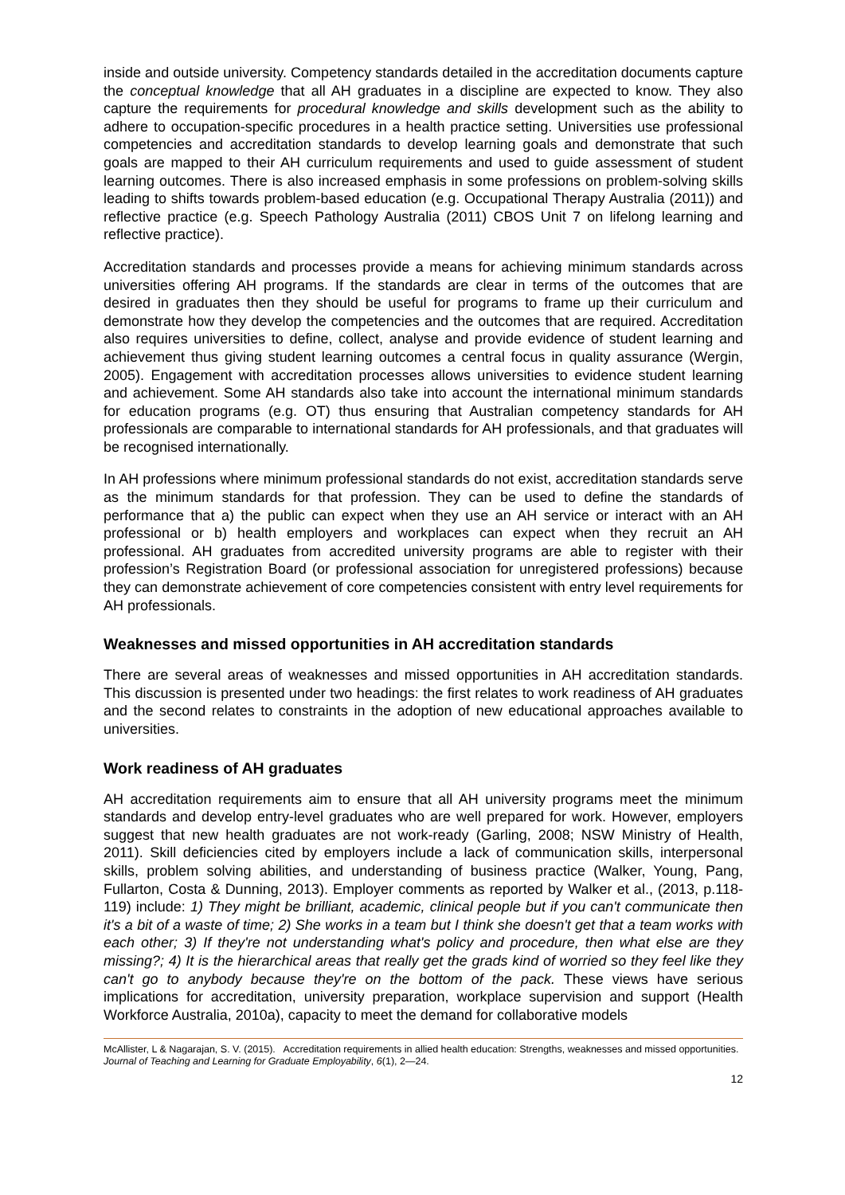inside and outside university. Competency standards detailed in the accreditation documents capture the conceptual knowledge that all AH graduates in a discipline are expected to know. They also capture the requirements for procedural knowledge and skills development such as the ability to adhere to occupation-specific procedures in a health practice setting. Universities use professional competencies and accreditation standards to develop learning goals and demonstrate that such goals are mapped to their AH curriculum requirements and used to guide assessment of student learning outcomes. There is also increased emphasis in some professions on problem-solving skills leading to shifts towards problem-based education (e.g. Occupational Therapy Australia (2011)) and reflective practice (e.g. Speech Pathology Australia (2011) CBOS Unit 7 on lifelong learning and reflective practice).
Accreditation standards and processes provide a means for achieving minimum standards across universities offering AH programs. If the standards are clear in terms of the outcomes that are desired in graduates then they should be useful for programs to frame up their curriculum and demonstrate how they develop the competencies and the outcomes that are required. Accreditation also requires universities to define, collect, analyse and provide evidence of student learning and achievement thus giving student learning outcomes a central focus in quality assurance (Wergin, 2005). Engagement with accreditation processes allows universities to evidence student learning and achievement. Some AH standards also take into account the international minimum standards for education programs (e.g. OT) thus ensuring that Australian competency standards for AH professionals are comparable to international standards for AH professionals, and that graduates will be recognised internationally.
In AH professions where minimum professional standards do not exist, accreditation standards serve as the minimum standards for that profession. They can be used to define the standards of performance that a) the public can expect when they use an AH service or interact with an AH professional or b) health employers and workplaces can expect when they recruit an AH professional. AH graduates from accredited university programs are able to register with their profession’s Registration Board (or professional association for unregistered professions) because they can demonstrate achievement of core competencies consistent with entry level requirements for AH professionals.
Weaknesses and missed opportunities in AH accreditation standards
There are several areas of weaknesses and missed opportunities in AH accreditation standards. This discussion is presented under two headings: the first relates to work readiness of AH graduates and the second relates to constraints in the adoption of new educational approaches available to universities.
Work readiness of AH graduates
AH accreditation requirements aim to ensure that all AH university programs meet the minimum standards and develop entry-level graduates who are well prepared for work. However, employers suggest that new health graduates are not work-ready (Garling, 2008; NSW Ministry of Health, 2011). Skill deficiencies cited by employers include a lack of communication skills, interpersonal skills, problem solving abilities, and understanding of business practice (Walker, Young, Pang, Fullarton, Costa & Dunning, 2013). Employer comments as reported by Walker et al., (2013, p.118-119) include: 1) They might be brilliant, academic, clinical people but if you can't communicate then it's a bit of a waste of time; 2) She works in a team but I think she doesn't get that a team works with each other; 3) If they're not understanding what's policy and procedure, then what else are they missing?; 4) It is the hierarchical areas that really get the grads kind of worried so they feel like they can't go to anybody because they're on the bottom of the pack. These views have serious implications for accreditation, university preparation, workplace supervision and support (Health Workforce Australia, 2010a), capacity to meet the demand for collaborative models
McAllister, L & Nagarajan, S. V. (2015). Accreditation requirements in allied health education: Strengths, weaknesses and missed opportunities. Journal of Teaching and Learning for Graduate Employability, 6(1), 2—24.
12